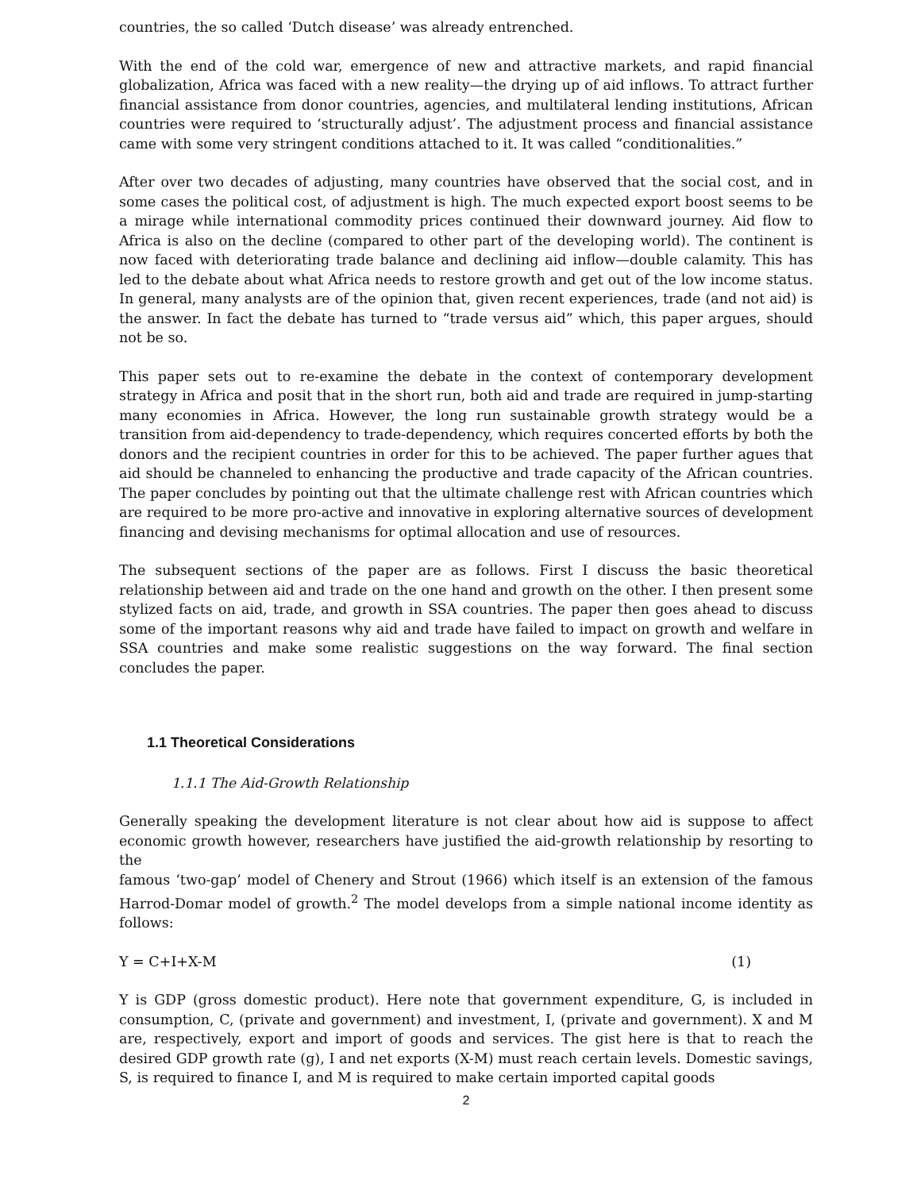countries, the so called ‘Dutch disease’ was already entrenched.
With the end of the cold war, emergence of new and attractive markets, and rapid financial globalization, Africa was faced with a new reality—the drying up of aid inflows. To attract further financial assistance from donor countries, agencies, and multilateral lending institutions, African countries were required to ‘structurally adjust’. The adjustment process and financial assistance came with some very stringent conditions attached to it. It was called “conditionalities.”
After over two decades of adjusting, many countries have observed that the social cost, and in some cases the political cost, of adjustment is high. The much expected export boost seems to be a mirage while international commodity prices continued their downward journey. Aid flow to Africa is also on the decline (compared to other part of the developing world). The continent is now faced with deteriorating trade balance and declining aid inflow—double calamity. This has led to the debate about what Africa needs to restore growth and get out of the low income status. In general, many analysts are of the opinion that, given recent experiences, trade (and not aid) is the answer. In fact the debate has turned to “trade versus aid” which, this paper argues, should not be so.
This paper sets out to re-examine the debate in the context of contemporary development strategy in Africa and posit that in the short run, both aid and trade are required in jump-starting many economies in Africa. However, the long run sustainable growth strategy would be a transition from aid-dependency to trade-dependency, which requires concerted efforts by both the donors and the recipient countries in order for this to be achieved. The paper further agues that aid should be channeled to enhancing the productive and trade capacity of the African countries. The paper concludes by pointing out that the ultimate challenge rest with African countries which are required to be more pro-active and innovative in exploring alternative sources of development financing and devising mechanisms for optimal allocation and use of resources.
The subsequent sections of the paper are as follows. First I discuss the basic theoretical relationship between aid and trade on the one hand and growth on the other. I then present some stylized facts on aid, trade, and growth in SSA countries. The paper then goes ahead to discuss some of the important reasons why aid and trade have failed to impact on growth and welfare in SSA countries and make some realistic suggestions on the way forward. The final section concludes the paper.
1.1 Theoretical Considerations
1.1.1 The Aid-Growth Relationship
Generally speaking the development literature is not clear about how aid is suppose to affect economic growth however, researchers have justified the aid-growth relationship by resorting to the
famous ‘two-gap’ model of Chenery and Strout (1966) which itself is an extension of the famous Harrod-Domar model of growth.<sup>2</sup> The model develops from a simple national income identity as follows:
Y = C+I+X-M (1)
Y is GDP (gross domestic product). Here note that government expenditure, G, is included in consumption, C, (private and government) and investment, I, (private and government). X and M are, respectively, export and import of goods and services. The gist here is that to reach the desired GDP growth rate (g), I and net exports (X-M) must reach certain levels. Domestic savings, S, is required to finance I, and M is required to make certain imported capital goods
2